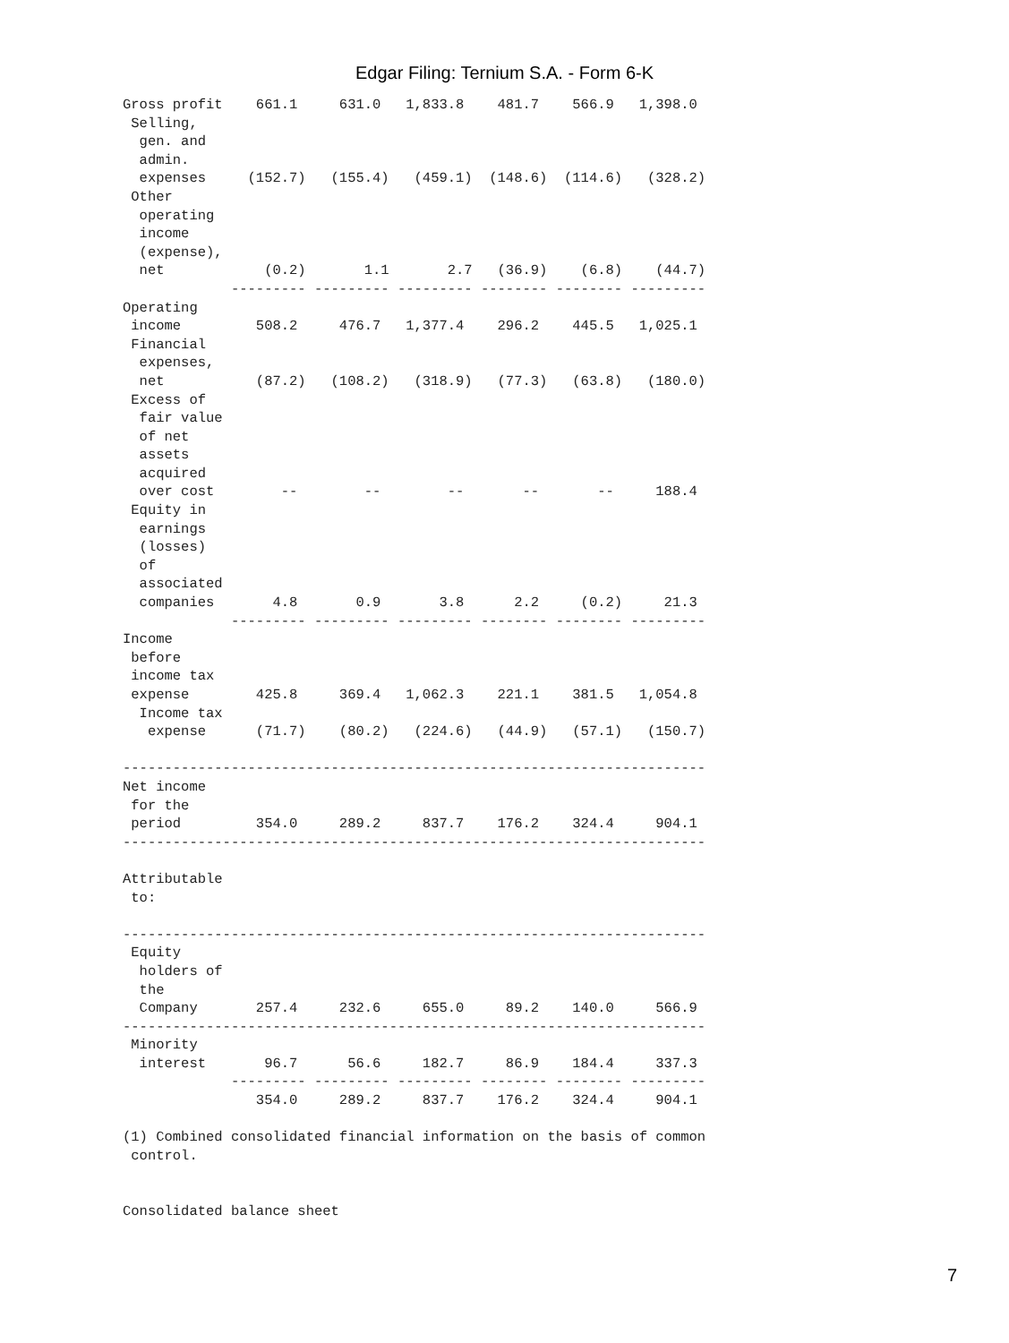Edgar Filing: Ternium S.A. - Form 6-K
Gross profit    661.1     631.0   1,833.8    481.7    566.9   1,398.0
 Selling,
  gen. and
  admin.
  expenses     (152.7)   (155.4)   (459.1)  (148.6)  (114.6)   (328.2)
 Other
  operating
  income
  (expense),
  net            (0.2)       1.1       2.7   (36.9)    (6.8)    (44.7)
             --------- --------- --------- -------- -------- ---------
Operating
 income         508.2     476.7   1,377.4    296.2    445.5   1,025.1
 Financial
  expenses,
  net           (87.2)   (108.2)   (318.9)   (77.3)   (63.8)   (180.0)
 Excess of
  fair value
  of net
  assets
  acquired
  over cost        --        --        --       --       --     188.4
 Equity in
  earnings
  (losses)
  of
  associated
  companies       4.8       0.9       3.8      2.2     (0.2)     21.3
             --------- --------- --------- -------- -------- ---------
Income
 before
 income tax
 expense        425.8     369.4   1,062.3    221.1    381.5   1,054.8
  Income tax
   expense      (71.7)    (80.2)   (224.6)   (44.9)   (57.1)   (150.7)

----------------------------------------------------------------------
Net income
 for the
 period         354.0     289.2     837.7    176.2    324.4     904.1
----------------------------------------------------------------------

Attributable
 to:

----------------------------------------------------------------------
 Equity
  holders of
  the
  Company       257.4     232.6     655.0     89.2    140.0     566.9
----------------------------------------------------------------------
 Minority
  interest       96.7      56.6     182.7     86.9    184.4     337.3
             --------- --------- --------- -------- -------- ---------
                354.0     289.2     837.7    176.2    324.4     904.1

(1) Combined consolidated financial information on the basis of common
 control.


Consolidated balance sheet
7